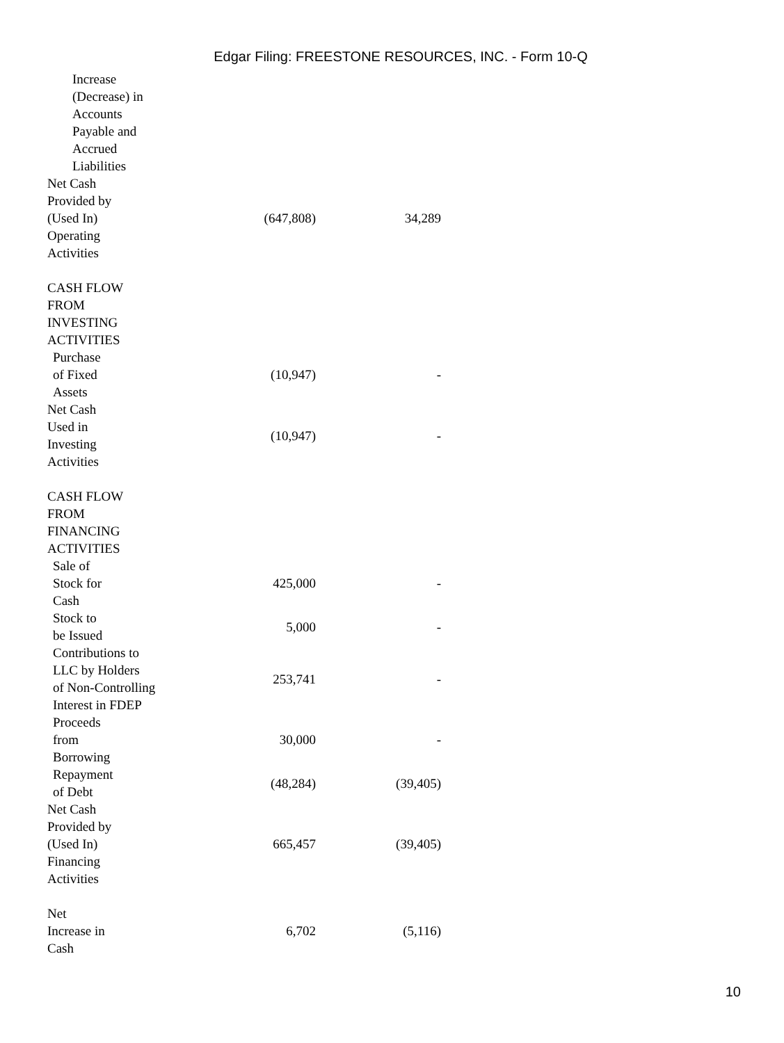Edgar Filing: FREESTONE RESOURCES, INC. - Form 10-Q
| Increase (Decrease) in Accounts Payable and Accrued Liabilities | | |
| Net Cash Provided by (Used In) Operating Activities | (647,808) | 34,289 |
| CASH FLOW FROM INVESTING ACTIVITIES | | |
| Purchase of Fixed Assets | (10,947) | - |
| Net Cash Used in Investing Activities | (10,947) | - |
| CASH FLOW FROM FINANCING ACTIVITIES | | |
| Sale of Stock for Cash | 425,000 | - |
| Stock to be Issued | 5,000 | - |
| Contributions to LLC by Holders of Non-Controlling Interest in FDEP | 253,741 | - |
| Proceeds from Borrowing | 30,000 | - |
| Repayment of Debt | (48,284) | (39,405) |
| Net Cash Provided by (Used In) Financing Activities | 665,457 | (39,405) |
| Net Increase in Cash | 6,702 | (5,116) |
10